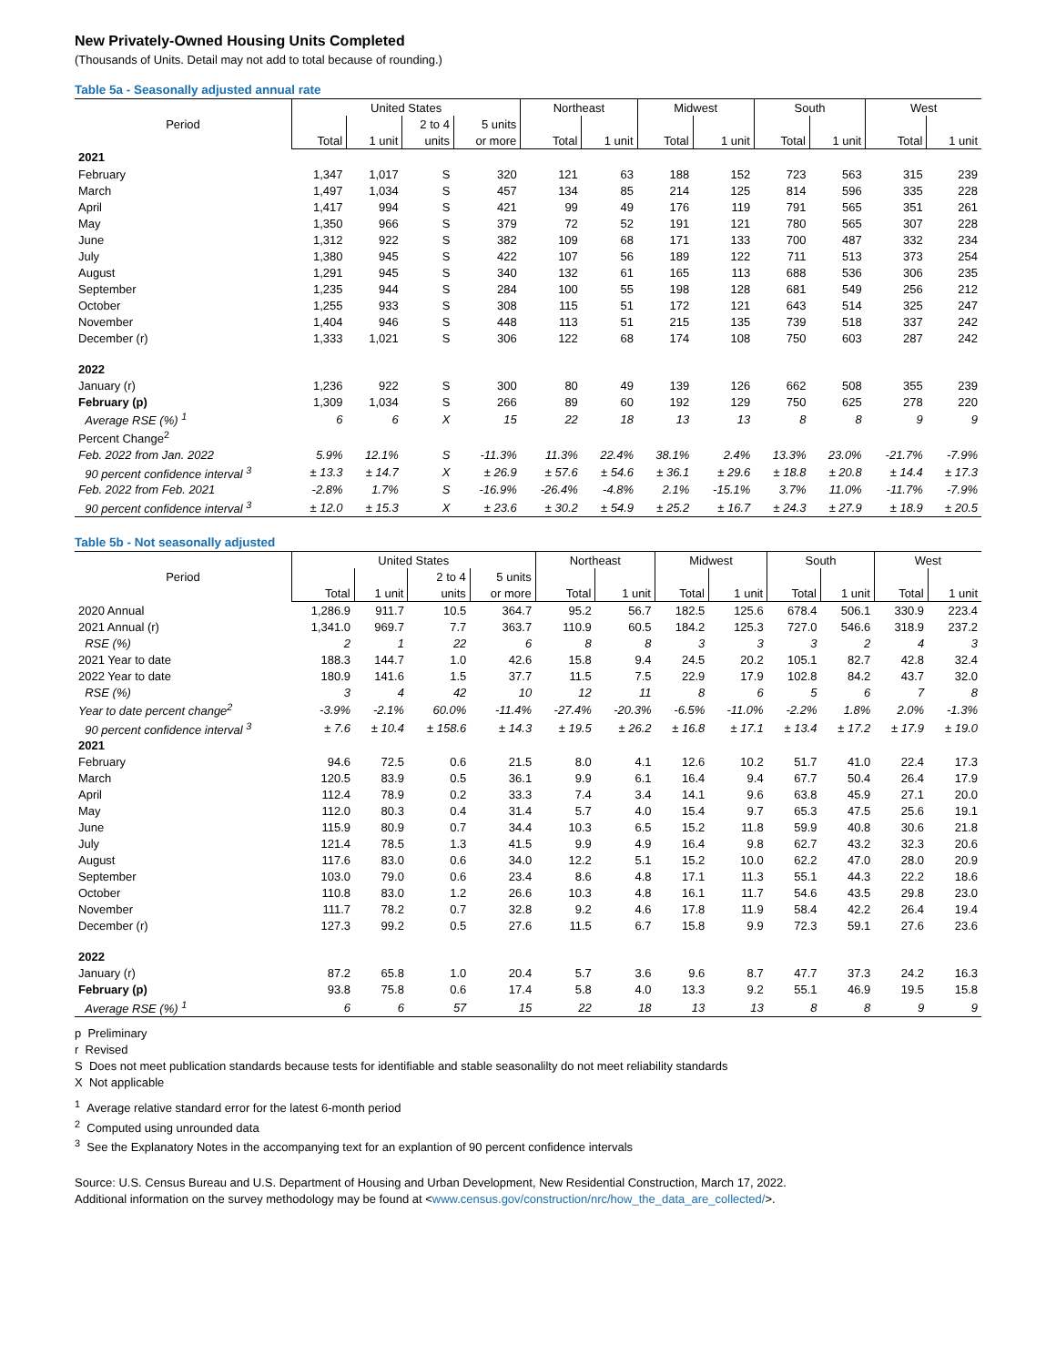New Privately-Owned Housing Units Completed
(Thousands of Units. Detail may not add to total because of rounding.)
Table 5a - Seasonally adjusted annual rate
| Period | United States | | | | Northeast | | Midwest | | South | | West | |
| --- | --- | --- | --- | --- | --- | --- | --- | --- | --- | --- | --- | --- |
| | | | 2 to 4 | 5 units | | | | | | | | |
| | Total | 1 unit | units | or more | Total | 1 unit | Total | 1 unit | Total | 1 unit | Total | 1 unit |
| 2021 | | | | | | | | | | | | |
| February | 1,347 | 1,017 | S | 320 | 121 | 63 | 188 | 152 | 723 | 563 | 315 | 239 |
| March | 1,497 | 1,034 | S | 457 | 134 | 85 | 214 | 125 | 814 | 596 | 335 | 228 |
| April | 1,417 | 994 | S | 421 | 99 | 49 | 176 | 119 | 791 | 565 | 351 | 261 |
| May | 1,350 | 966 | S | 379 | 72 | 52 | 191 | 121 | 780 | 565 | 307 | 228 |
| June | 1,312 | 922 | S | 382 | 109 | 68 | 171 | 133 | 700 | 487 | 332 | 234 |
| July | 1,380 | 945 | S | 422 | 107 | 56 | 189 | 122 | 711 | 513 | 373 | 254 |
| August | 1,291 | 945 | S | 340 | 132 | 61 | 165 | 113 | 688 | 536 | 306 | 235 |
| September | 1,235 | 944 | S | 284 | 100 | 55 | 198 | 128 | 681 | 549 | 256 | 212 |
| October | 1,255 | 933 | S | 308 | 115 | 51 | 172 | 121 | 643 | 514 | 325 | 247 |
| November | 1,404 | 946 | S | 448 | 113 | 51 | 215 | 135 | 739 | 518 | 337 | 242 |
| December (r) | 1,333 | 1,021 | S | 306 | 122 | 68 | 174 | 108 | 750 | 603 | 287 | 242 |
| 2022 | | | | | | | | | | | | |
| January (r) | 1,236 | 922 | S | 300 | 80 | 49 | 139 | 126 | 662 | 508 | 355 | 239 |
| February (p) | 1,309 | 1,034 | S | 266 | 89 | 60 | 192 | 129 | 750 | 625 | 278 | 220 |
| Average RSE (%) <sup>1</sup> | 6 | 6 | X | 15 | 22 | 18 | 13 | 13 | 8 | 8 | 9 | 9 |
| Percent Change<sup>2</sup> | | | | | | | | | | | | |
| Feb. 2022 from Jan. 2022 | 5.9% | 12.1% | S | -11.3% | 11.3% | 22.4% | 38.1% | 2.4% | 13.3% | 23.0% | -21.7% | -7.9% |
| 90 percent confidence interval <sup>3</sup> | ± 13.3 | ± 14.7 | X | ± 26.9 | ± 57.6 | ± 54.6 | ± 36.1 | ± 29.6 | ± 18.8 | ± 20.8 | ± 14.4 | ± 17.3 |
| Feb. 2022 from Feb. 2021 | -2.8% | 1.7% | S | -16.9% | -26.4% | -4.8% | 2.1% | -15.1% | 3.7% | 11.0% | -11.7% | -7.9% |
| 90 percent confidence interval <sup>3</sup> | ± 12.0 | ± 15.3 | X | ± 23.6 | ± 30.2 | ± 54.9 | ± 25.2 | ± 16.7 | ± 24.3 | ± 27.9 | ± 18.9 | ± 20.5 |
Table 5b - Not seasonally adjusted
| Period | United States | | | | Northeast | | Midwest | | South | | West | |
| --- | --- | --- | --- | --- | --- | --- | --- | --- | --- | --- | --- | --- |
| | | | 2 to 4 | 5 units | | | | | | | | |
| | Total | 1 unit | units | or more | Total | 1 unit | Total | 1 unit | Total | 1 unit | Total | 1 unit |
| 2020 Annual | 1,286.9 | 911.7 | 10.5 | 364.7 | 95.2 | 56.7 | 182.5 | 125.6 | 678.4 | 506.1 | 330.9 | 223.4 |
| 2021 Annual (r) | 1,341.0 | 969.7 | 7.7 | 363.7 | 110.9 | 60.5 | 184.2 | 125.3 | 727.0 | 546.6 | 318.9 | 237.2 |
| RSE (%) | 2 | 1 | 22 | 6 | 8 | 8 | 3 | 3 | 3 | 2 | 4 | 3 |
| 2021 Year to date | 188.3 | 144.7 | 1.0 | 42.6 | 15.8 | 9.4 | 24.5 | 20.2 | 105.1 | 82.7 | 42.8 | 32.4 |
| 2022 Year to date | 180.9 | 141.6 | 1.5 | 37.7 | 11.5 | 7.5 | 22.9 | 17.9 | 102.8 | 84.2 | 43.7 | 32.0 |
| RSE (%) | 3 | 4 | 42 | 10 | 12 | 11 | 8 | 6 | 5 | 6 | 7 | 8 |
| Year to date percent change<sup>2</sup> | -3.9% | -2.1% | 60.0% | -11.4% | -27.4% | -20.3% | -6.5% | -11.0% | -2.2% | 1.8% | 2.0% | -1.3% |
| 90 percent confidence interval <sup>3</sup> | ± 7.6 | ± 10.4 | ± 158.6 | ± 14.3 | ± 19.5 | ± 26.2 | ± 16.8 | ± 17.1 | ± 13.4 | ± 17.2 | ± 17.9 | ± 19.0 |
| 2021 | | | | | | | | | | | | |
| February | 94.6 | 72.5 | 0.6 | 21.5 | 8.0 | 4.1 | 12.6 | 10.2 | 51.7 | 41.0 | 22.4 | 17.3 |
| March | 120.5 | 83.9 | 0.5 | 36.1 | 9.9 | 6.1 | 16.4 | 9.4 | 67.7 | 50.4 | 26.4 | 17.9 |
| April | 112.4 | 78.9 | 0.2 | 33.3 | 7.4 | 3.4 | 14.1 | 9.6 | 63.8 | 45.9 | 27.1 | 20.0 |
| May | 112.0 | 80.3 | 0.4 | 31.4 | 5.7 | 4.0 | 15.4 | 9.7 | 65.3 | 47.5 | 25.6 | 19.1 |
| June | 115.9 | 80.9 | 0.7 | 34.4 | 10.3 | 6.5 | 15.2 | 11.8 | 59.9 | 40.8 | 30.6 | 21.8 |
| July | 121.4 | 78.5 | 1.3 | 41.5 | 9.9 | 4.9 | 16.4 | 9.8 | 62.7 | 43.2 | 32.3 | 20.6 |
| August | 117.6 | 83.0 | 0.6 | 34.0 | 12.2 | 5.1 | 15.2 | 10.0 | 62.2 | 47.0 | 28.0 | 20.9 |
| September | 103.0 | 79.0 | 0.6 | 23.4 | 8.6 | 4.8 | 17.1 | 11.3 | 55.1 | 44.3 | 22.2 | 18.6 |
| October | 110.8 | 83.0 | 1.2 | 26.6 | 10.3 | 4.8 | 16.1 | 11.7 | 54.6 | 43.5 | 29.8 | 23.0 |
| November | 111.7 | 78.2 | 0.7 | 32.8 | 9.2 | 4.6 | 17.8 | 11.9 | 58.4 | 42.2 | 26.4 | 19.4 |
| December (r) | 127.3 | 99.2 | 0.5 | 27.6 | 11.5 | 6.7 | 15.8 | 9.9 | 72.3 | 59.1 | 27.6 | 23.6 |
| 2022 | | | | | | | | | | | | |
| January (r) | 87.2 | 65.8 | 1.0 | 20.4 | 5.7 | 3.6 | 9.6 | 8.7 | 47.7 | 37.3 | 24.2 | 16.3 |
| February (p) | 93.8 | 75.8 | 0.6 | 17.4 | 5.8 | 4.0 | 13.3 | 9.2 | 55.1 | 46.9 | 19.5 | 15.8 |
| Average RSE (%) <sup>1</sup> | 6 | 6 | 57 | 15 | 22 | 18 | 13 | 13 | 8 | 8 | 9 | 9 |
p Preliminary
r Revised
S Does not meet publication standards because tests for identifiable and stable seasonalilty do not meet reliability standards
X Not applicable
<sup>1</sup> Average relative standard error for the latest 6-month period
<sup>2</sup> Computed using unrounded data
<sup>3</sup> See the Explanatory Notes in the accompanying text for an explantion of 90 percent confidence intervals
Source: U.S. Census Bureau and U.S. Department of Housing and Urban Development, New Residential Construction, March 17, 2022.
Additional information on the survey methodology may be found at <www.census.gov/construction/nrc/how_the_data_are_collected/>.